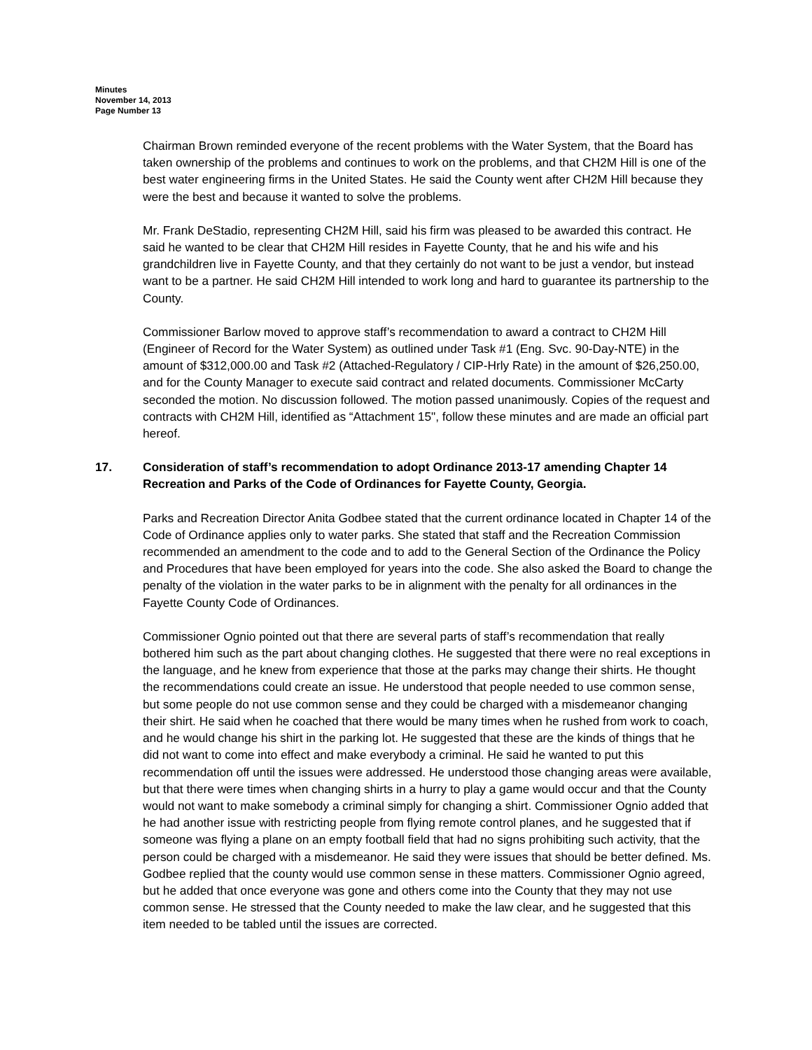Minutes
November 14, 2013
Page Number 13
Chairman Brown reminded everyone of the recent problems with the Water System, that the Board has taken ownership of the problems and continues to work on the problems, and that CH2M Hill is one of the best water engineering firms in the United States. He said the County went after CH2M Hill because they were the best and because it wanted to solve the problems.
Mr. Frank DeStadio, representing CH2M Hill, said his firm was pleased to be awarded this contract. He said he wanted to be clear that CH2M Hill resides in Fayette County, that he and his wife and his grandchildren live in Fayette County, and that they certainly do not want to be just a vendor, but instead want to be a partner. He said CH2M Hill intended to work long and hard to guarantee its partnership to the County.
Commissioner Barlow moved to approve staff’s recommendation to award a contract to CH2M Hill (Engineer of Record for the Water System) as outlined under Task #1 (Eng. Svc. 90-Day-NTE) in the amount of $312,000.00 and Task #2 (Attached-Regulatory / CIP-Hrly Rate) in the amount of $26,250.00, and for the County Manager to execute said contract and related documents. Commissioner McCarty seconded the motion. No discussion followed. The motion passed unanimously. Copies of the request and contracts with CH2M Hill, identified as “Attachment 15", follow these minutes and are made an official part hereof.
17. Consideration of staff’s recommendation to adopt Ordinance 2013-17 amending Chapter 14 Recreation and Parks of the Code of Ordinances for Fayette County, Georgia.
Parks and Recreation Director Anita Godbee stated that the current ordinance located in Chapter 14 of the Code of Ordinance applies only to water parks. She stated that staff and the Recreation Commission recommended an amendment to the code and to add to the General Section of the Ordinance the Policy and Procedures that have been employed for years into the code. She also asked the Board to change the penalty of the violation in the water parks to be in alignment with the penalty for all ordinances in the Fayette County Code of Ordinances.
Commissioner Ognio pointed out that there are several parts of staff’s recommendation that really bothered him such as the part about changing clothes. He suggested that there were no real exceptions in the language, and he knew from experience that those at the parks may change their shirts. He thought the recommendations could create an issue. He understood that people needed to use common sense, but some people do not use common sense and they could be charged with a misdemeanor changing their shirt. He said when he coached that there would be many times when he rushed from work to coach, and he would change his shirt in the parking lot. He suggested that these are the kinds of things that he did not want to come into effect and make everybody a criminal. He said he wanted to put this recommendation off until the issues were addressed. He understood those changing areas were available, but that there were times when changing shirts in a hurry to play a game would occur and that the County would not want to make somebody a criminal simply for changing a shirt. Commissioner Ognio added that he had another issue with restricting people from flying remote control planes, and he suggested that if someone was flying a plane on an empty football field that had no signs prohibiting such activity, that the person could be charged with a misdemeanor. He said they were issues that should be better defined. Ms. Godbee replied that the county would use common sense in these matters. Commissioner Ognio agreed, but he added that once everyone was gone and others come into the County that they may not use common sense. He stressed that the County needed to make the law clear, and he suggested that this item needed to be tabled until the issues are corrected.